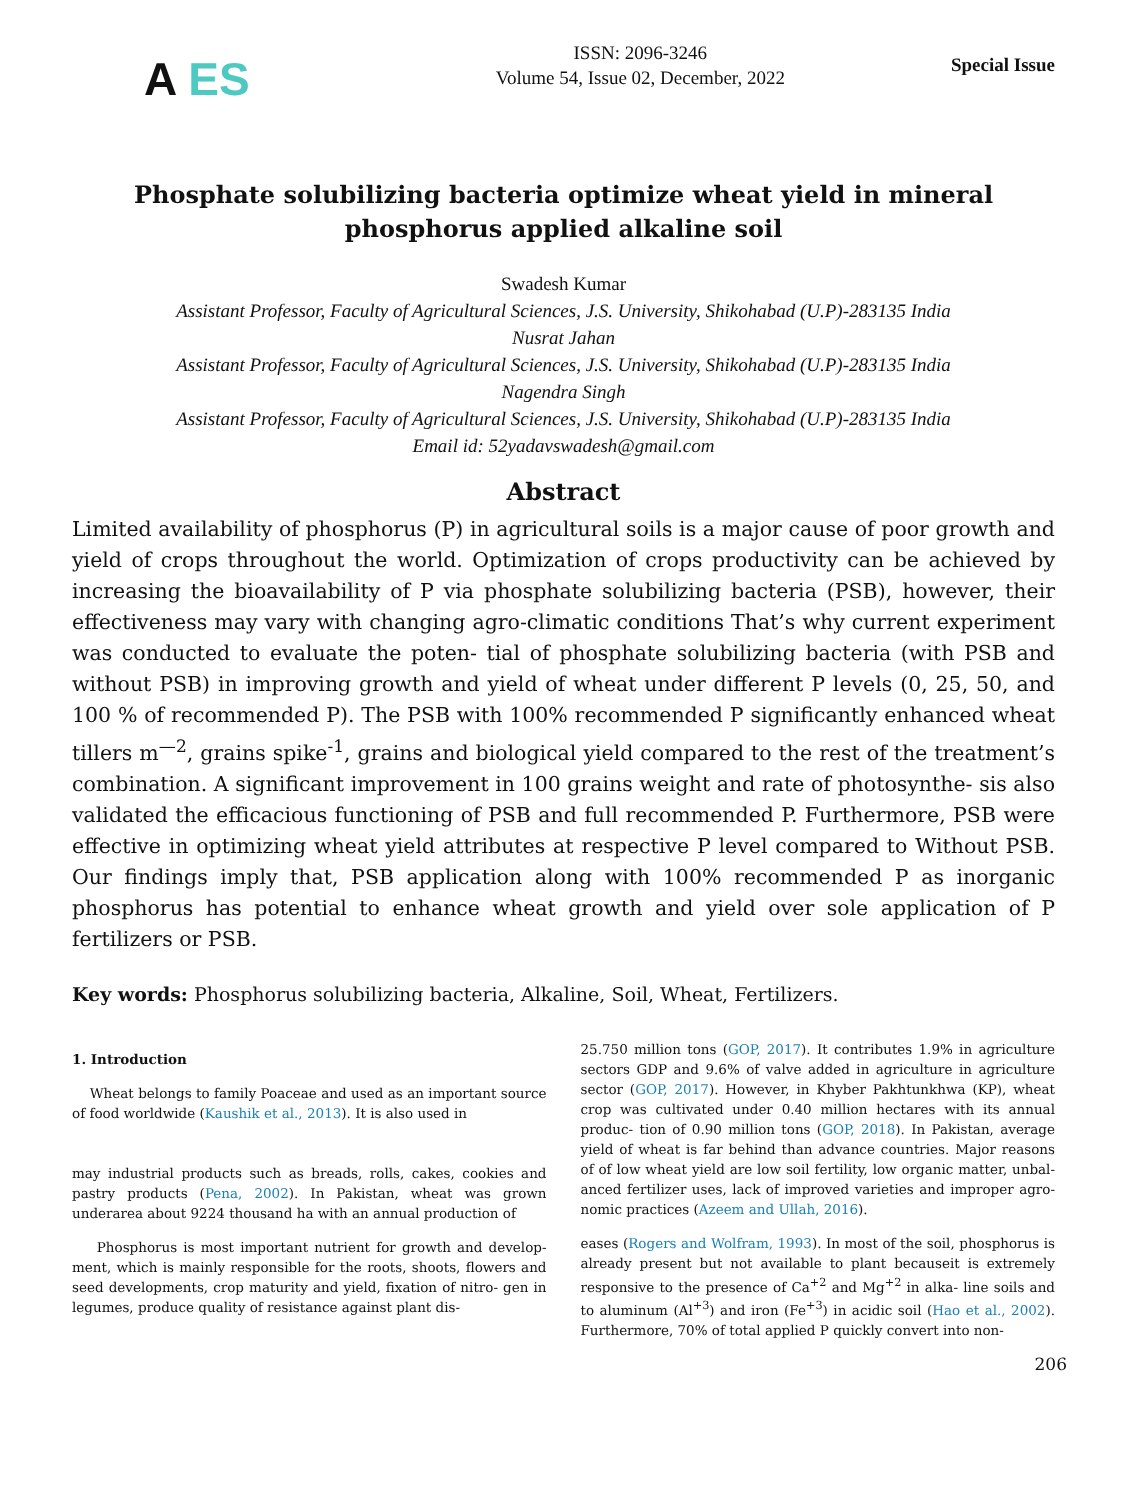A ES
ISSN: 2096-3246
Volume 54, Issue 02, December, 2022
Special Issue
Phosphate solubilizing bacteria optimize wheat yield in mineral phosphorus applied alkaline soil
Swadesh Kumar
Assistant Professor, Faculty of Agricultural Sciences, J.S. University, Shikohabad (U.P)-283135 India
Nusrat Jahan
Assistant Professor, Faculty of Agricultural Sciences, J.S. University, Shikohabad (U.P)-283135 India
Nagendra Singh
Assistant Professor, Faculty of Agricultural Sciences, J.S. University, Shikohabad (U.P)-283135 India
Email id: 52yadavswadesh@gmail.com
Abstract
Limited availability of phosphorus (P) in agricultural soils is a major cause of poor growth and yield of crops throughout the world. Optimization of crops productivity can be achieved by increasing the bioavailability of P via phosphate solubilizing bacteria (PSB), however, their effectiveness may vary with changing agro-climatic conditions That’s why current experiment was conducted to evaluate the poten- tial of phosphate solubilizing bacteria (with PSB and without PSB) in improving growth and yield of wheat under different P levels (0, 25, 50, and 100 % of recommended P). The PSB with 100% recommended P significantly enhanced wheat tillers m<sup>—2</sup>, grains spike<sup>-1</sup>, grains and biological yield compared to the rest of the treatment’s combination. A significant improvement in 100 grains weight and rate of photosynthe- sis also validated the efficacious functioning of PSB and full recommended P. Furthermore, PSB were effective in optimizing wheat yield attributes at respective P level compared to Without PSB. Our findings imply that, PSB application along with 100% recommended P as inorganic phosphorus has potential to enhance wheat growth and yield over sole application of P fertilizers or PSB.
Key words: Phosphorus solubilizing bacteria, Alkaline, Soil, Wheat, Fertilizers.
1. Introduction
Wheat belongs to family Poaceae and used as an important source of food worldwide (Kaushik et al., 2013). It is also used in
may industrial products such as breads, rolls, cakes, cookies and pastry products (Pena, 2002). In Pakistan, wheat was grown underarea about 9224 thousand ha with an annual production of
Phosphorus is most important nutrient for growth and develop- ment, which is mainly responsible for the roots, shoots, flowers and seed developments, crop maturity and yield, fixation of nitro- gen in legumes, produce quality of resistance against plant dis-
25.750 million tons (GOP, 2017). It contributes 1.9% in agriculture sectors GDP and 9.6% of valve added in agriculture in agriculture sector (GOP, 2017). However, in Khyber Pakhtunkhwa (KP), wheat crop was cultivated under 0.40 million hectares with its annual produc- tion of 0.90 million tons (GOP, 2018). In Pakistan, average yield of wheat is far behind than advance countries. Major reasons of of low wheat yield are low soil fertility, low organic matter, unbal- anced fertilizer uses, lack of improved varieties and improper agro-nomic practices (Azeem and Ullah, 2016).
eases (Rogers and Wolfram, 1993). In most of the soil, phosphorus is already present but not available to plant becauseit is extremely responsive to the presence of Ca<sup>+2</sup> and Mg<sup>+2</sup> in alka- line soils and to aluminum (Al<sup>+3</sup>) and iron (Fe<sup>+3</sup>) in acidic soil (Hao et al., 2002). Furthermore, 70% of total applied P quickly convert into non-
206